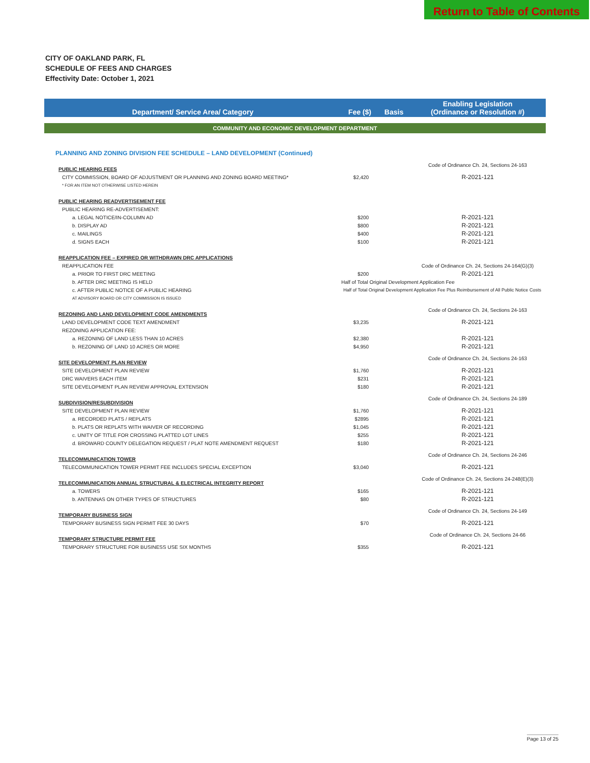Return to Table of Contents
CITY OF OAKLAND PARK, FL
SCHEDULE OF FEES AND CHARGES
Effectivity Date: October 1, 2021
| Department/ Service Area/ Category | Fee ($) | Basis | Enabling Legislation (Ordinance or Resolution #) |
| --- | --- | --- | --- |
| COMMUNITY AND ECONOMIC DEVELOPMENT DEPARTMENT | | | |
| PLANNING AND ZONING DIVISION FEE SCHEDULE – LAND DEVELOPMENT (Continued) | | | |
| PUBLIC HEARING FEES | | | Code of Ordinance Ch. 24, Sections 24-163 |
| CITY COMMISSION, BOARD OF ADJUSTMENT OR PLANNING AND ZONING BOARD MEETING* | $2,420 | | R-2021-121 |
| * FOR AN ITEM NOT OTHERWISE LISTED HEREIN | | | |
| PUBLIC HEARING READVERTISEMENT FEE | | | |
| PUBLIC HEARING RE-ADVERTISEMENT: | | | |
| a. LEGAL NOTICE/IN-COLUMN AD | $200 | | R-2021-121 |
| b. DISPLAY AD | $800 | | R-2021-121 |
| c. MAILINGS | $400 | | R-2021-121 |
| d. SIGNS EACH | $100 | | R-2021-121 |
| REAPPLICATION FEE – EXPIRED OR WITHDRAWN DRC APPLICATIONS | | | |
| REAPPLICATION FEE | | | Code of Ordinance Ch. 24, Sections 24-164(G)(3) |
| a. PRIOR TO FIRST DRC MEETING | $200 | | R-2021-121 |
| b. AFTER DRC MEETING IS HELD | Half of Total Original Development Application Fee | | |
| c. AFTER PUBLIC NOTICE OF A PUBLIC HEARING | Half of Total Original Development Application Fee Plus Reimbursement of All Public Notice Costs | | |
| AT ADVISORY BOARD OR CITY COMMISSION IS ISSUED | | | |
| REZONING AND LAND DEVELOPMENT CODE AMENDMENTS | | | Code of Ordinance Ch. 24, Sections 24-163 |
| LAND DEVELOPMENT CODE TEXT AMENDMENT | $3,235 | | R-2021-121 |
| REZONING APPLICATION FEE: | | | |
| a. REZONING OF LAND LESS THAN 10 ACRES | $2,380 | | R-2021-121 |
| b. REZONING OF LAND 10 ACRES OR MORE | $4,950 | | R-2021-121 |
| SITE DEVELOPMENT PLAN REVIEW | | | Code of Ordinance Ch. 24, Sections 24-163 |
| SITE DEVELOPMENT PLAN REVIEW | $1,760 | | R-2021-121 |
| DRC WAIVERS EACH ITEM | $231 | | R-2021-121 |
| SITE DEVELOPMENT PLAN REVIEW APPROVAL EXTENSION | $180 | | R-2021-121 |
| SUBDIVISION/RESUBDIVISION | | | Code of Ordinance Ch. 24, Sections 24-189 |
| SITE DEVELOPMENT PLAN REVIEW | $1,760 | | R-2021-121 |
| a. RECORDED PLATS / REPLATS | $2895 | | R-2021-121 |
| b. PLATS OR REPLATS WITH WAIVER OF RECORDING | $1,045 | | R-2021-121 |
| c. UNITY OF TITLE FOR CROSSING PLATTED LOT LINES | $255 | | R-2021-121 |
| d. BROWARD COUNTY DELEGATION REQUEST / PLAT NOTE AMENDMENT REQUEST | $180 | | R-2021-121 |
| TELECOMMUNICATION TOWER | | | Code of Ordinance Ch. 24, Sections 24-246 |
| TELECOMMUNICATION TOWER PERMIT FEE INCLUDES SPECIAL EXCEPTION | $3,040 | | R-2021-121 |
| TELECOMMUNICATION ANNUAL STRUCTURAL & ELECTRICAL INTEGRITY REPORT | | | Code of Ordinance Ch. 24, Sections 24-248(E)(3) |
| a. TOWERS | $165 | | R-2021-121 |
| b. ANTENNAS ON OTHER TYPES OF STRUCTURES | $80 | | R-2021-121 |
| TEMPORARY BUSINESS SIGN | | | Code of Ordinance Ch. 24, Sections 24-149 |
| TEMPORARY BUSINESS SIGN PERMIT FEE 30 DAYS | $70 | | R-2021-121 |
| TEMPORARY STRUCTURE PERMIT FEE | | | Code of Ordinance Ch. 24, Sections 24-66 |
| TEMPORARY STRUCTURE FOR BUSINESS USE SIX MONTHS | $355 | | R-2021-121 |
Page 13 of 25